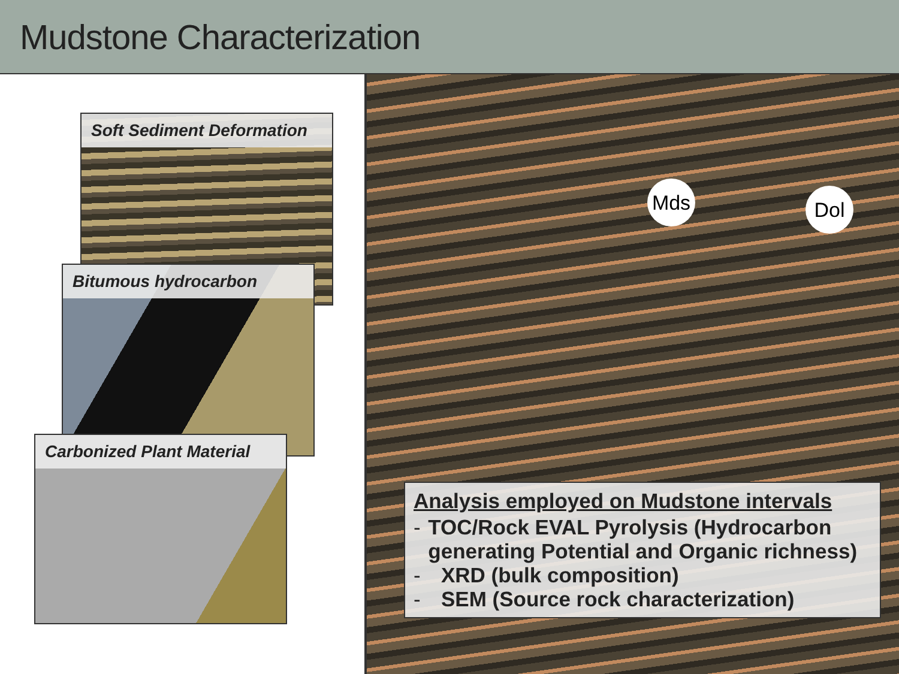Mudstone Characterization
Soft Sediment Deformation
Bitumous hydrocarbon
Carbonized Plant Material
Mds Dol
Analysis employed on Mudstone intervals
- TOC/Rock EVAL Pyrolysis (Hydrocarbon generating Potential and Organic richness)
- XRD (bulk composition)
- SEM (Source rock characterization)